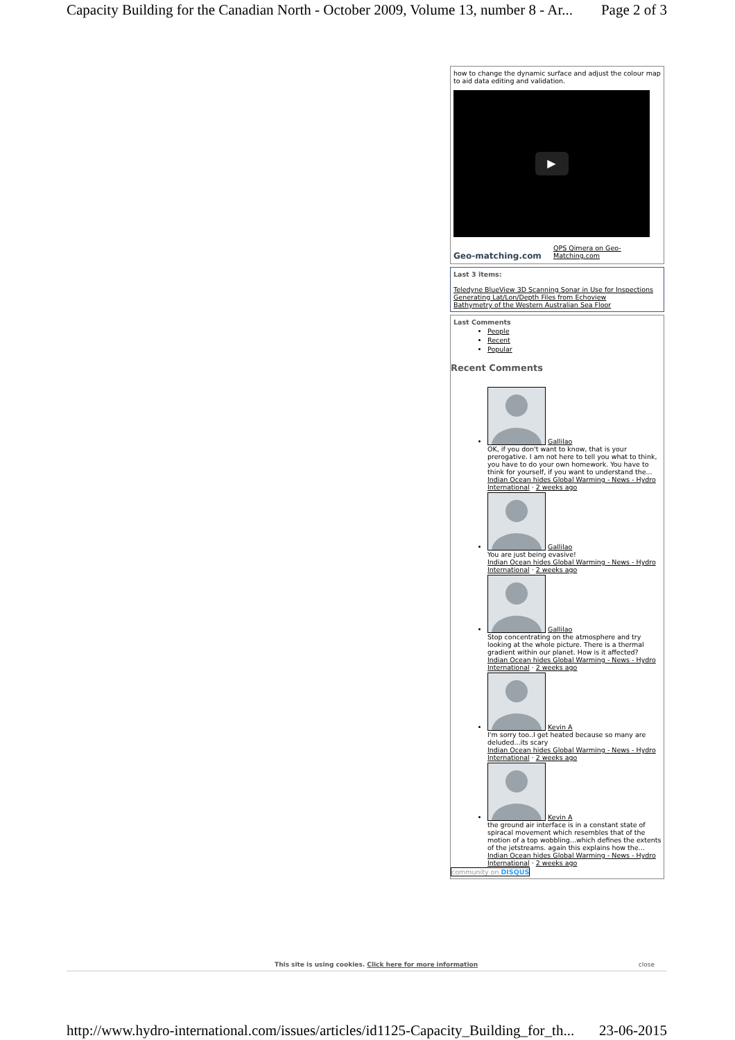Capacity Building for the Canadian North - October 2009, Volume 13, number 8 - Ar... Page 2 of 3
how to change the dynamic surface and adjust the colour map to aid data editing and validation.
▶
Geo-matching.com QPS Qimera on Geo-Matching.com
Last 3 items:
Teledyne BlueView 3D Scanning Sonar in Use for Inspections
Generating Lat/Lon/Depth Files from Echoview
Bathymetry of the Western Australian Sea Floor
Last Comments
People
Recent
Popular
Recent Comments
Gallilao
OK, if you don't want to know, that is your prerogative. I am not here to tell you what to think, you have to do your own homework. You have to think for yourself, if you want to understand the...
Indian Ocean hides Global Warming - News - Hydro International · 2 weeks ago
Gallilao
You are just being evasive!
Indian Ocean hides Global Warming - News - Hydro International · 2 weeks ago
Gallilao
Stop concentrating on the atmosphere and try looking at the whole picture. There is a thermal gradient within our planet. How is it affected?
Indian Ocean hides Global Warming - News - Hydro International · 2 weeks ago
Kevin A
I'm sorry too..I get heated because so many are deluded...its scary
Indian Ocean hides Global Warming - News - Hydro International · 2 weeks ago
Kevin A
the ground air interface is in a constant state of spiracal movement which resembles that of the motion of a top wobbling...which defines the extents of the jetstreams. again this explains how the...
Indian Ocean hides Global Warming - News - Hydro International · 2 weeks ago
community on DISQUS
This site is using cookies. Click here for more information close
http://www.hydro-international.com/issues/articles/id1125-Capacity_Building_for_th... 23-06-2015